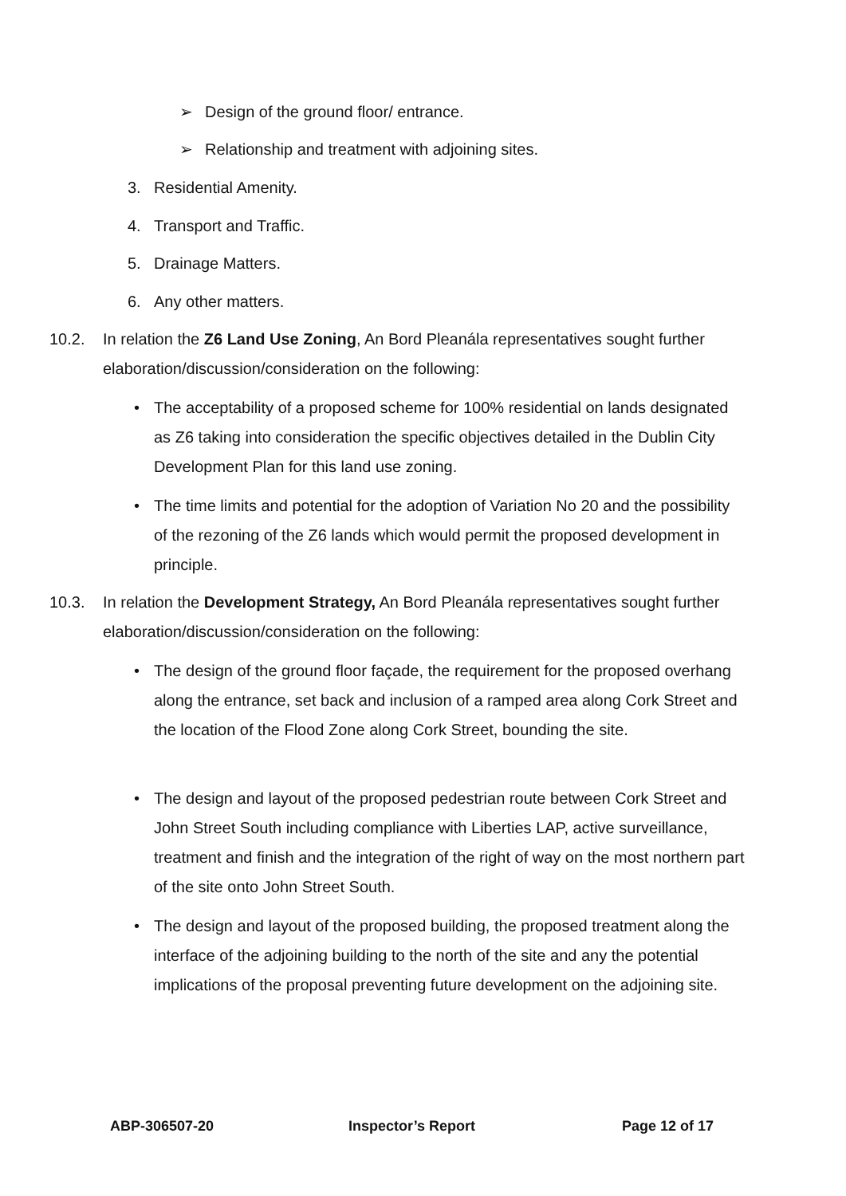➢
Design of the ground floor/ entrance.
➢
Relationship and treatment with adjoining sites.
3.
Residential Amenity.
4.
Transport and Traffic.
5.
Drainage Matters.
6.
Any other matters.
10.2.
In relation the Z6 Land Use Zoning, An Bord Pleanála representatives sought further elaboration/discussion/consideration on the following:
•
The acceptability of a proposed scheme for 100% residential on lands designated as Z6 taking into consideration the specific objectives detailed in the Dublin City Development Plan for this land use zoning.
•
The time limits and potential for the adoption of Variation No 20 and the possibility of the rezoning of the Z6 lands which would permit the proposed development in principle.
10.3.
In relation the Development Strategy, An Bord Pleanála representatives sought further elaboration/discussion/consideration on the following:
•
The design of the ground floor façade, the requirement for the proposed overhang along the entrance, set back and inclusion of a ramped area along Cork Street and the location of the Flood Zone along Cork Street, bounding the site.
•
The design and layout of the proposed pedestrian route between Cork Street and John Street South including compliance with Liberties LAP, active surveillance, treatment and finish and the integration of the right of way on the most northern part of the site onto John Street South.
•
The design and layout of the proposed building, the proposed treatment along the interface of the adjoining building to the north of the site and any the potential implications of the proposal preventing future development on the adjoining site.
ABP-306507-20 Inspector’s Report Page 12 of 17